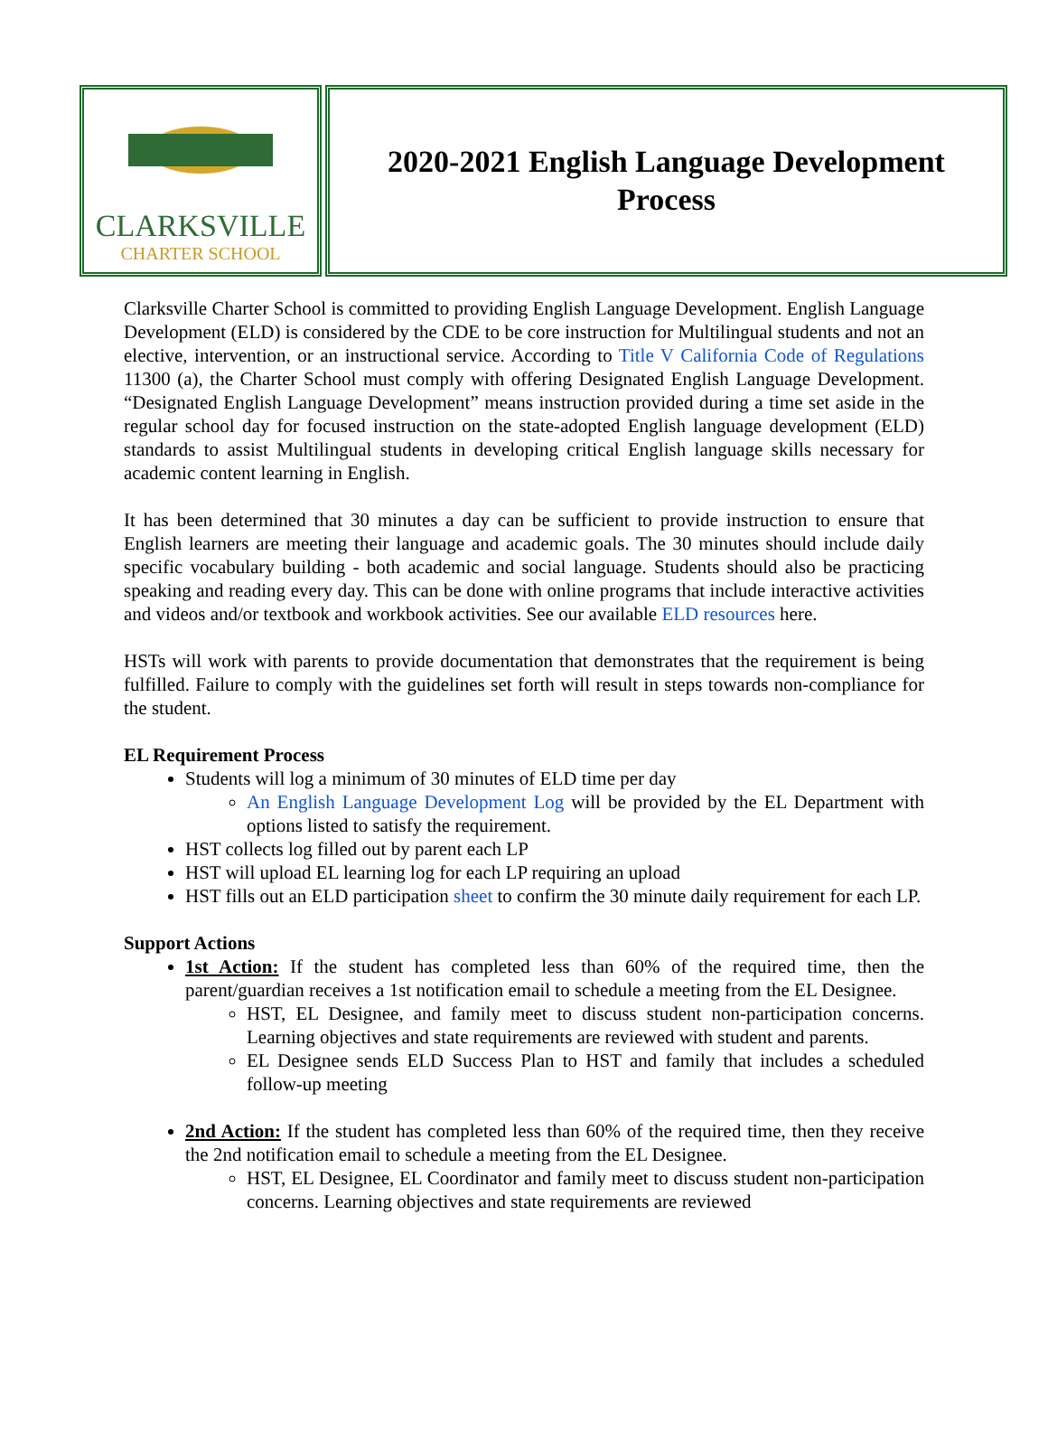CLARKSVILLE
CHARTER SCHOOL
2020-2021 English Language Development Process
Clarksville Charter School is committed to providing English Language Development. English Language Development (ELD) is considered by the CDE to be core instruction for Multilingual students and not an elective, intervention, or an instructional service. According to Title V California Code of Regulations 11300 (a), the Charter School must comply with offering Designated English Language Development. “Designated English Language Development” means instruction provided during a time set aside in the regular school day for focused instruction on the state-adopted English language development (ELD) standards to assist Multilingual students in developing critical English language skills necessary for academic content learning in English.
It has been determined that 30 minutes a day can be sufficient to provide instruction to ensure that English learners are meeting their language and academic goals. The 30 minutes should include daily specific vocabulary building - both academic and social language. Students should also be practicing speaking and reading every day. This can be done with online programs that include interactive activities and videos and/or textbook and workbook activities. See our available ELD resources here.
HSTs will work with parents to provide documentation that demonstrates that the requirement is being fulfilled. Failure to comply with the guidelines set forth will result in steps towards non-compliance for the student.
EL Requirement Process
Students will log a minimum of 30 minutes of ELD time per day
An English Language Development Log will be provided by the EL Department with options listed to satisfy the requirement.
HST collects log filled out by parent each LP
HST will upload EL learning log for each LP requiring an upload
HST fills out an ELD participation sheet to confirm the 30 minute daily requirement for each LP.
Support Actions
1st Action: If the student has completed less than 60% of the required time, then the parent/guardian receives a 1st notification email to schedule a meeting from the EL Designee.
HST, EL Designee, and family meet to discuss student non-participation concerns. Learning objectives and state requirements are reviewed with student and parents.
EL Designee sends ELD Success Plan to HST and family that includes a scheduled follow-up meeting
2nd Action: If the student has completed less than 60% of the required time, then they receive the 2nd notification email to schedule a meeting from the EL Designee.
HST, EL Designee, EL Coordinator and family meet to discuss student non-participation concerns. Learning objectives and state requirements are reviewed